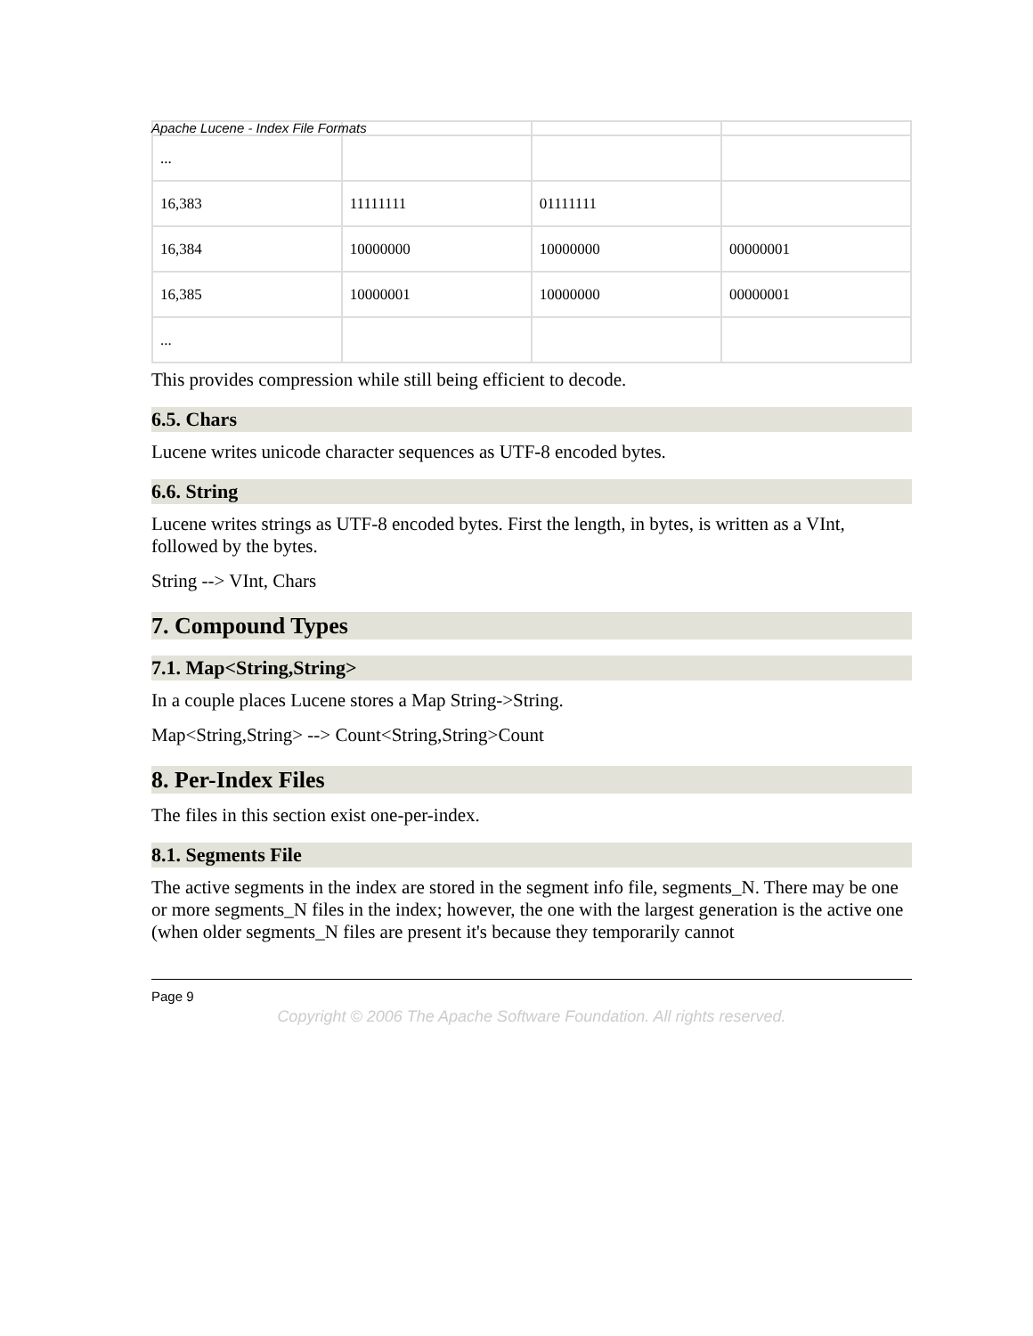Apache Lucene - Index File Formats
| ... | | | |
| 16,383 | 11111111 | 01111111 | |
| 16,384 | 10000000 | 10000000 | 00000001 |
| 16,385 | 10000001 | 10000000 | 00000001 |
| ... | | | |
This provides compression while still being efficient to decode.
6.5. Chars
Lucene writes unicode character sequences as UTF-8 encoded bytes.
6.6. String
Lucene writes strings as UTF-8 encoded bytes. First the length, in bytes, is written as a VInt, followed by the bytes.
String --> VInt, Chars
7. Compound Types
7.1. Map<String,String>
In a couple places Lucene stores a Map String->String.
Map<String,String> --> Count<String,String>Count
8. Per-Index Files
The files in this section exist one-per-index.
8.1. Segments File
The active segments in the index are stored in the segment info file, segments_N. There may be one or more segments_N files in the index; however, the one with the largest generation is the active one (when older segments_N files are present it's because they temporarily cannot
Page 9
Copyright © 2006 The Apache Software Foundation. All rights reserved.